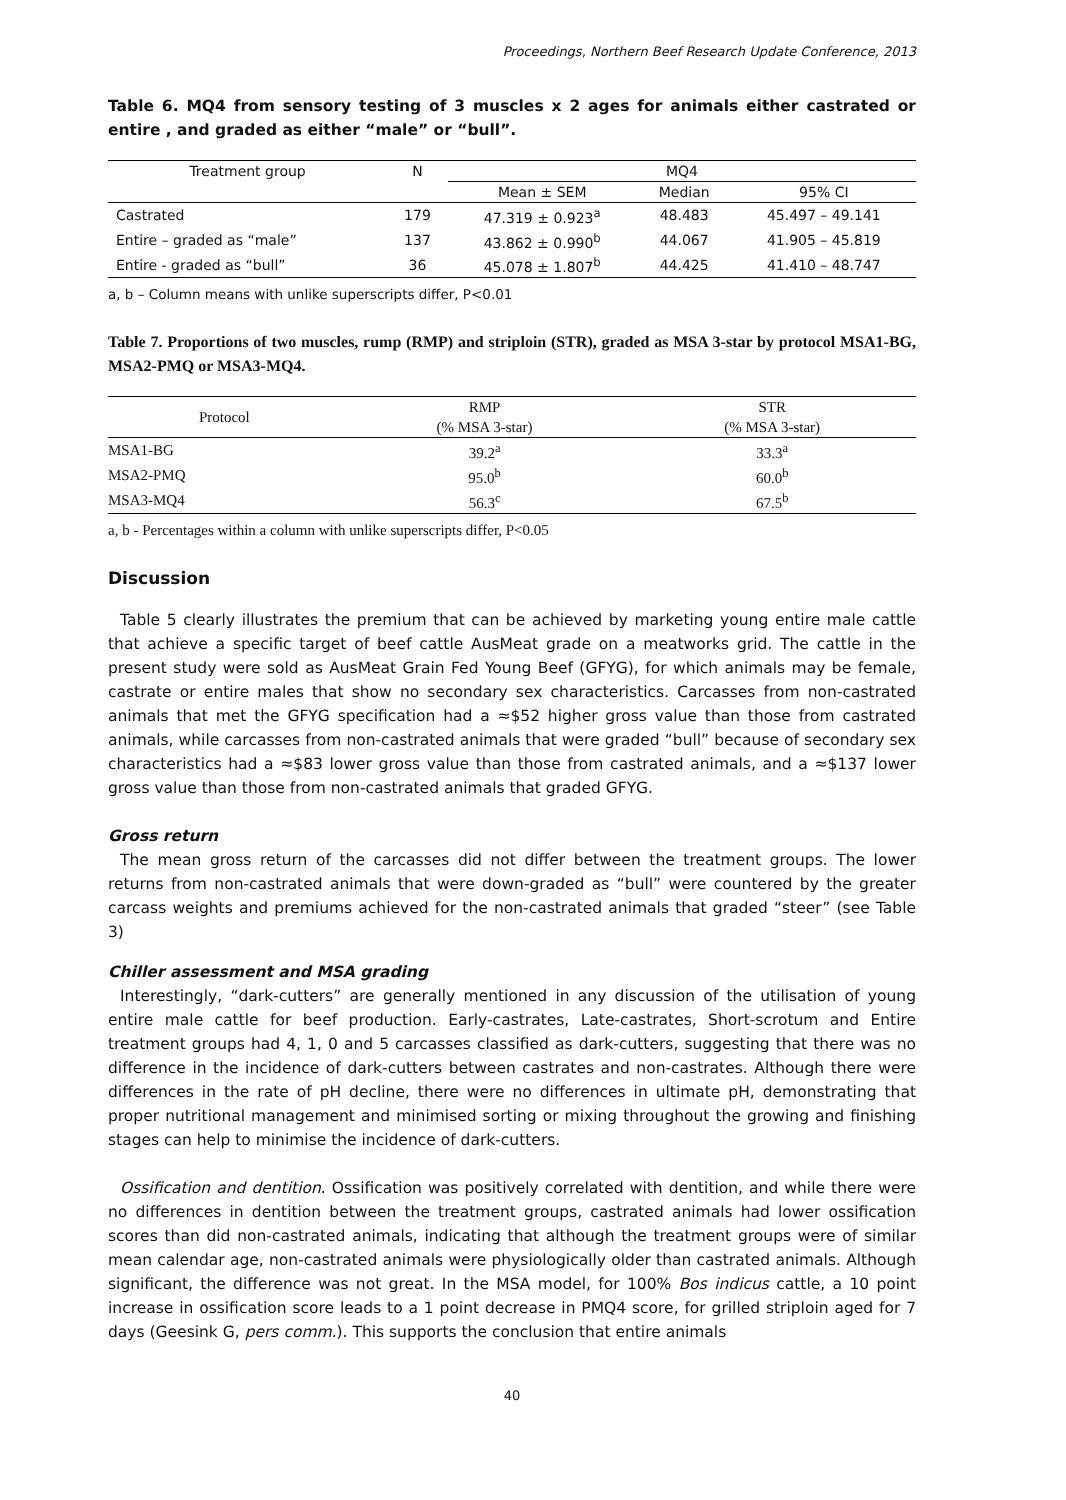Proceedings, Northern Beef Research Update Conference, 2013
Table 6. MQ4 from sensory testing of 3 muscles x 2 ages for animals either castrated or entire , and graded as either “male” or “bull”.
| Treatment group | N | MQ4 | | |
| --- | --- | --- | --- | --- |
| | | Mean ± SEM | Median | 95% CI |
| Castrated | 179 | 47.319 ± 0.923<sup>a</sup> | 48.483 | 45.497 – 49.141 |
| Entire – graded as “male” | 137 | 43.862 ± 0.990<sup>b</sup> | 44.067 | 41.905 – 45.819 |
| Entire - graded as “bull” | 36 | 45.078 ± 1.807<sup>b</sup> | 44.425 | 41.410 – 48.747 |
a, b – Column means with unlike superscripts differ, P<0.01
Table 7. Proportions of two muscles, rump (RMP) and striploin (STR), graded as MSA 3-star by protocol MSA1-BG, MSA2-PMQ or MSA3-MQ4.
| Protocol | RMP (% MSA 3-star) | STR (% MSA 3-star) |
| --- | --- | --- |
| MSA1-BG | 39.2<sup>a</sup> | 33.3<sup>a</sup> |
| MSA2-PMQ | 95.0<sup>b</sup> | 60.0<sup>b</sup> |
| MSA3-MQ4 | 56.3<sup>c</sup> | 67.5<sup>b</sup> |
a, b - Percentages within a column with unlike superscripts differ, P<0.05
Discussion
Table 5 clearly illustrates the premium that can be achieved by marketing young entire male cattle that achieve a specific target of beef cattle AusMeat grade on a meatworks grid. The cattle in the present study were sold as AusMeat Grain Fed Young Beef (GFYG), for which animals may be female, castrate or entire males that show no secondary sex characteristics. Carcasses from non-castrated animals that met the GFYG specification had a ≈$52 higher gross value than those from castrated animals, while carcasses from non-castrated animals that were graded “bull” because of secondary sex characteristics had a ≈$83 lower gross value than those from castrated animals, and a ≈$137 lower gross value than those from non-castrated animals that graded GFYG.
Gross return
The mean gross return of the carcasses did not differ between the treatment groups. The lower returns from non-castrated animals that were down-graded as “bull” were countered by the greater carcass weights and premiums achieved for the non-castrated animals that graded “steer” (see Table 3)
Chiller assessment and MSA grading
Interestingly, “dark-cutters” are generally mentioned in any discussion of the utilisation of young entire male cattle for beef production. Early-castrates, Late-castrates, Short-scrotum and Entire treatment groups had 4, 1, 0 and 5 carcasses classified as dark-cutters, suggesting that there was no difference in the incidence of dark-cutters between castrates and non-castrates. Although there were differences in the rate of pH decline, there were no differences in ultimate pH, demonstrating that proper nutritional management and minimised sorting or mixing throughout the growing and finishing stages can help to minimise the incidence of dark-cutters.
Ossification and dentition. Ossification was positively correlated with dentition, and while there were no differences in dentition between the treatment groups, castrated animals had lower ossification scores than did non-castrated animals, indicating that although the treatment groups were of similar mean calendar age, non-castrated animals were physiologically older than castrated animals. Although significant, the difference was not great. In the MSA model, for 100% Bos indicus cattle, a 10 point increase in ossification score leads to a 1 point decrease in PMQ4 score, for grilled striploin aged for 7 days (Geesink G, pers comm.). This supports the conclusion that entire animals
40